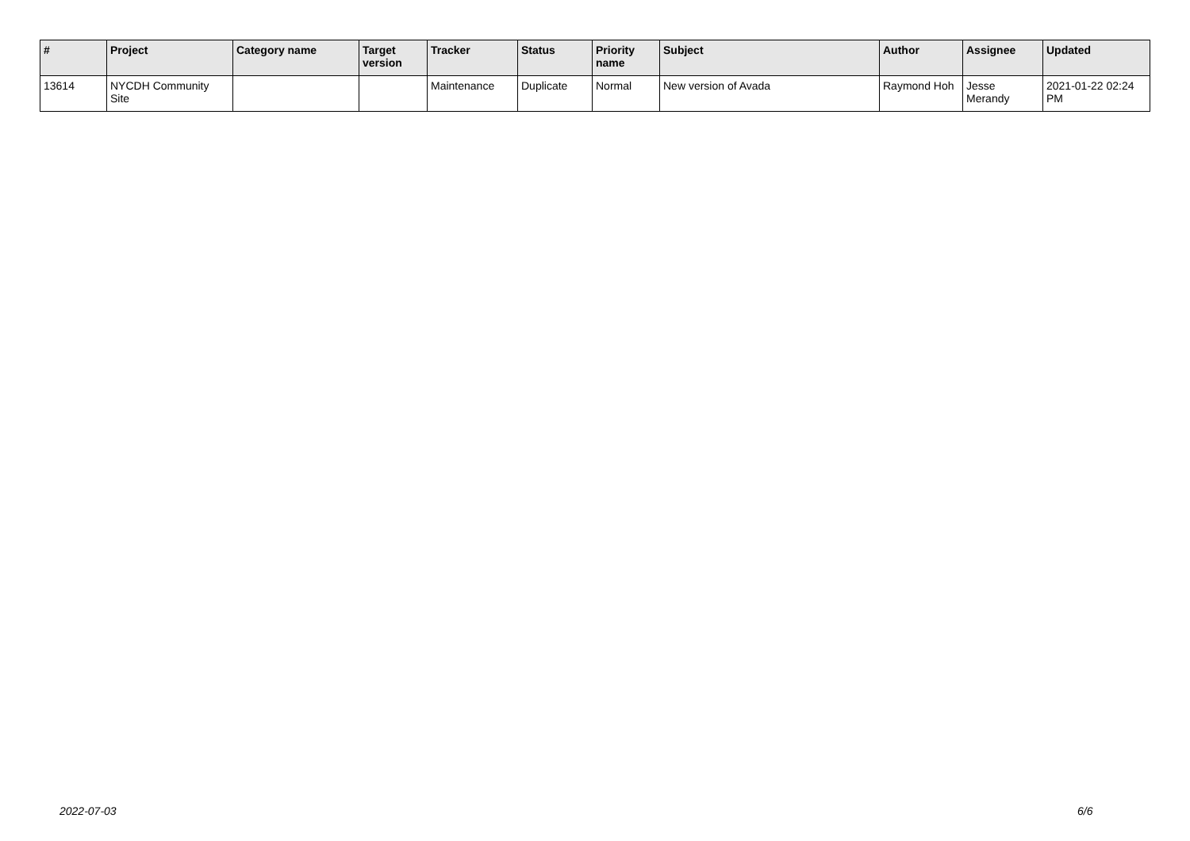| # | Project | Category name | Target version | Tracker | Status | Priority name | Subject | Author | Assignee | Updated |
| --- | --- | --- | --- | --- | --- | --- | --- | --- | --- | --- |
| 13614 | NYCDH Community Site | | | Maintenance | Duplicate | Normal | New version of Avada | Raymond Hoh | Jesse Merandy | 2021-01-22 02:24 PM |
2022-07-03 6/6